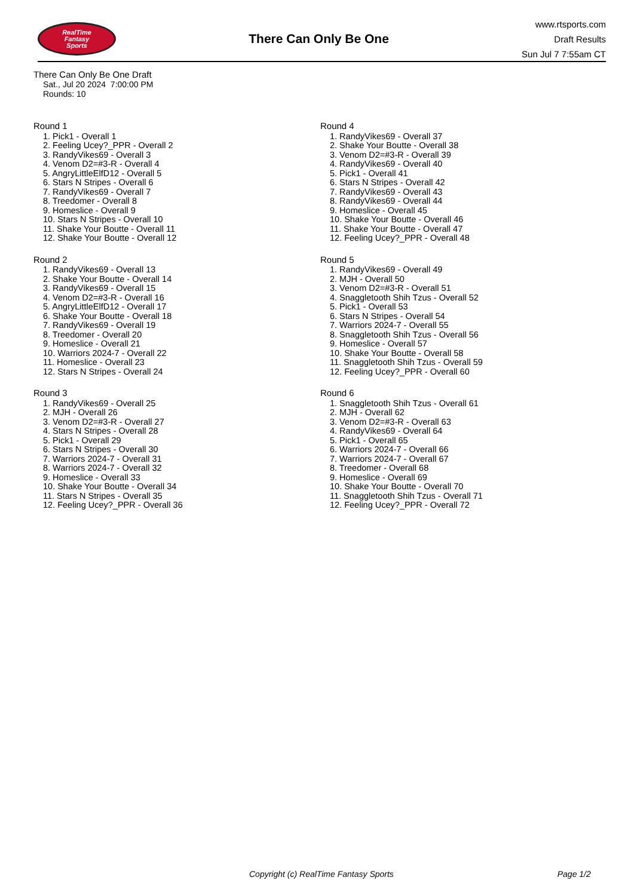RealTime
Fantasy
Sports
There Can Only Be One
www.rtsports.com
Draft Results
Sun Jul 7 7:55am CT
There Can Only Be One Draft
Sat., Jul 20 2024 7:00:00 PM
Rounds: 10
Round 1
1. Pick1 - Overall 1
2. Feeling Ucey?_PPR - Overall 2
3. RandyVikes69 - Overall 3
4. Venom D2=#3-R - Overall 4
5. AngryLittleElfD12 - Overall 5
6. Stars N Stripes - Overall 6
7. RandyVikes69 - Overall 7
8. Treedomer - Overall 8
9. Homeslice - Overall 9
10. Stars N Stripes - Overall 10
11. Shake Your Boutte - Overall 11
12. Shake Your Boutte - Overall 12
Round 2
1. RandyVikes69 - Overall 13
2. Shake Your Boutte - Overall 14
3. RandyVikes69 - Overall 15
4. Venom D2=#3-R - Overall 16
5. AngryLittleElfD12 - Overall 17
6. Shake Your Boutte - Overall 18
7. RandyVikes69 - Overall 19
8. Treedomer - Overall 20
9. Homeslice - Overall 21
10. Warriors 2024-7 - Overall 22
11. Homeslice - Overall 23
12. Stars N Stripes - Overall 24
Round 3
1. RandyVikes69 - Overall 25
2. MJH - Overall 26
3. Venom D2=#3-R - Overall 27
4. Stars N Stripes - Overall 28
5. Pick1 - Overall 29
6. Stars N Stripes - Overall 30
7. Warriors 2024-7 - Overall 31
8. Warriors 2024-7 - Overall 32
9. Homeslice - Overall 33
10. Shake Your Boutte - Overall 34
11. Stars N Stripes - Overall 35
12. Feeling Ucey?_PPR - Overall 36
Round 4
1. RandyVikes69 - Overall 37
2. Shake Your Boutte - Overall 38
3. Venom D2=#3-R - Overall 39
4. RandyVikes69 - Overall 40
5. Pick1 - Overall 41
6. Stars N Stripes - Overall 42
7. RandyVikes69 - Overall 43
8. RandyVikes69 - Overall 44
9. Homeslice - Overall 45
10. Shake Your Boutte - Overall 46
11. Shake Your Boutte - Overall 47
12. Feeling Ucey?_PPR - Overall 48
Round 5
1. RandyVikes69 - Overall 49
2. MJH - Overall 50
3. Venom D2=#3-R - Overall 51
4. Snaggletooth Shih Tzus - Overall 52
5. Pick1 - Overall 53
6. Stars N Stripes - Overall 54
7. Warriors 2024-7 - Overall 55
8. Snaggletooth Shih Tzus - Overall 56
9. Homeslice - Overall 57
10. Shake Your Boutte - Overall 58
11. Snaggletooth Shih Tzus - Overall 59
12. Feeling Ucey?_PPR - Overall 60
Round 6
1. Snaggletooth Shih Tzus - Overall 61
2. MJH - Overall 62
3. Venom D2=#3-R - Overall 63
4. RandyVikes69 - Overall 64
5. Pick1 - Overall 65
6. Warriors 2024-7 - Overall 66
7. Warriors 2024-7 - Overall 67
8. Treedomer - Overall 68
9. Homeslice - Overall 69
10. Shake Your Boutte - Overall 70
11. Snaggletooth Shih Tzus - Overall 71
12. Feeling Ucey?_PPR - Overall 72
Copyright (c) RealTime Fantasy Sports Page 1/2